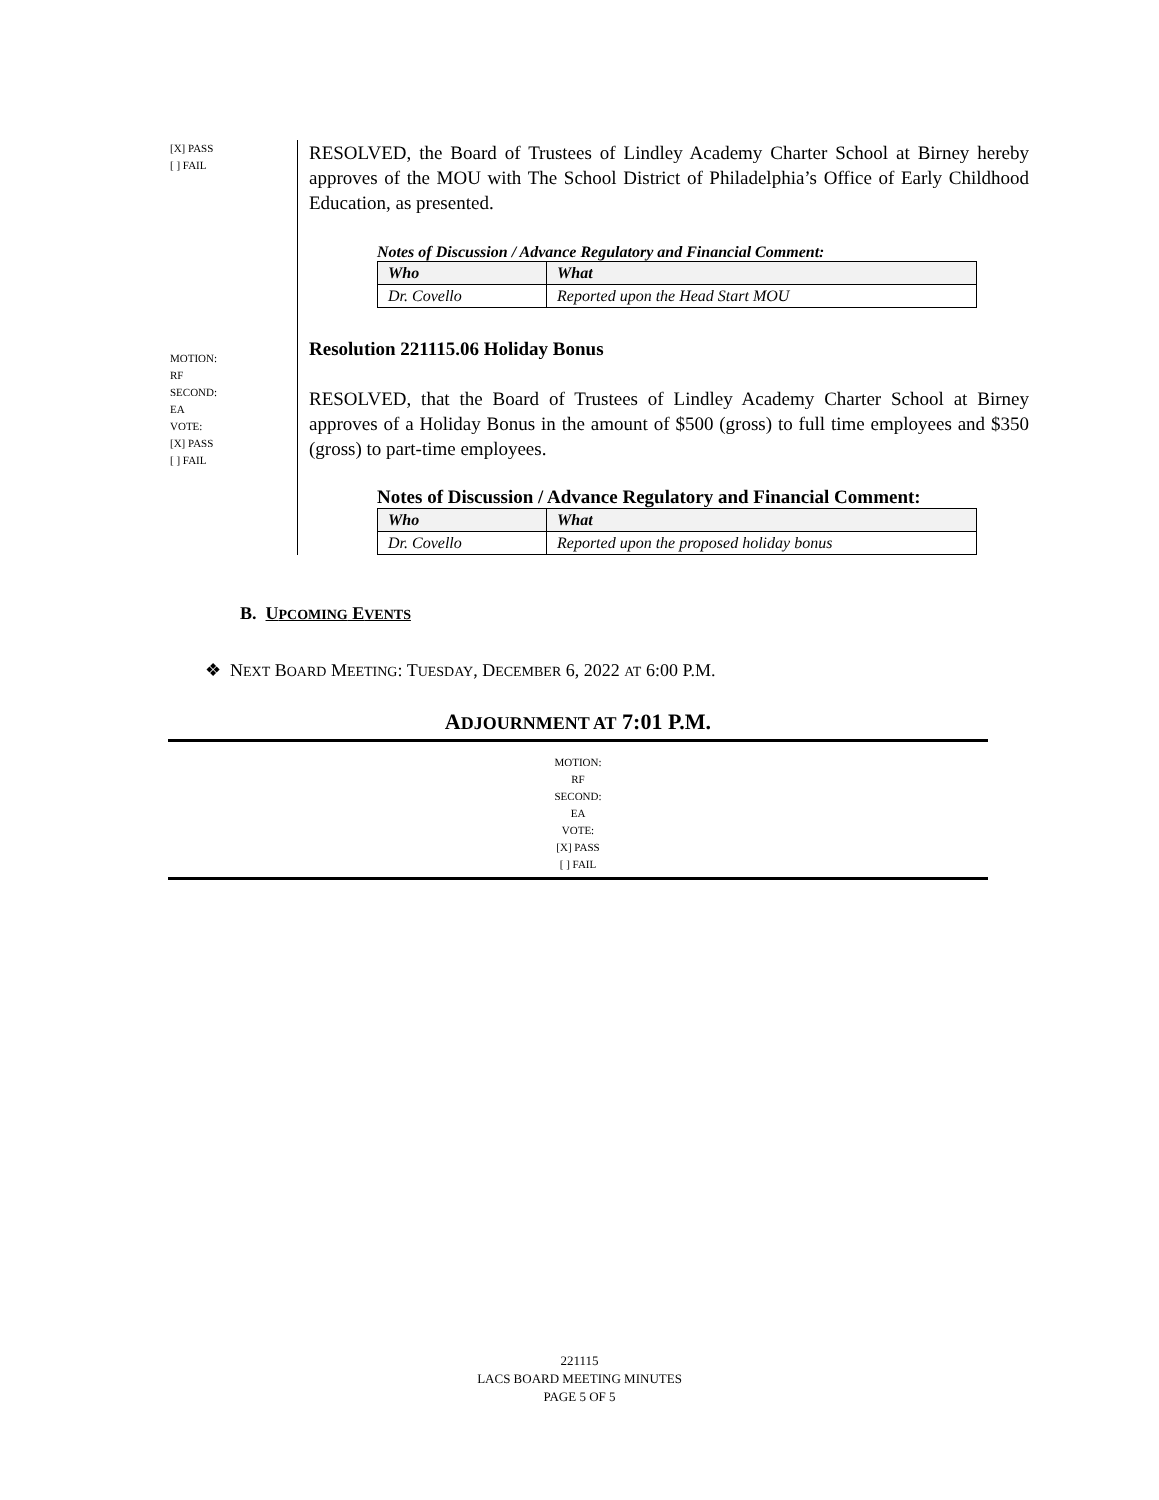[X] PASS
[ ] FAIL
RESOLVED, the Board of Trustees of Lindley Academy Charter School at Birney hereby approves of the MOU with The School District of Philadelphia’s Office of Early Childhood Education, as presented.
Notes of Discussion / Advance Regulatory and Financial Comment:
| Who | What |
| --- | --- |
| Dr. Covello | Reported upon the Head Start MOU |
MOTION:
RF
SECOND:
EA
VOTE:
[X] PASS
[ ] FAIL
Resolution 221115.06 Holiday Bonus
RESOLVED, that the Board of Trustees of Lindley Academy Charter School at Birney approves of a Holiday Bonus in the amount of $500 (gross) to full time employees and $350 (gross) to part-time employees.
Notes of Discussion / Advance Regulatory and Financial Comment:
| Who | What |
| --- | --- |
| Dr. Covello | Reported upon the proposed holiday bonus |
B. UPCOMING EVENTS
❖ NEXT BOARD MEETING: TUESDAY, DECEMBER 6, 2022 AT 6:00 P.M.
ADJOURNMENT AT 7:01 P.M.
MOTION:
RF
SECOND:
EA
VOTE:
[X] PASS
[ ] FAIL
221115
LACS BOARD MEETING MINUTES
PAGE 5 OF 5